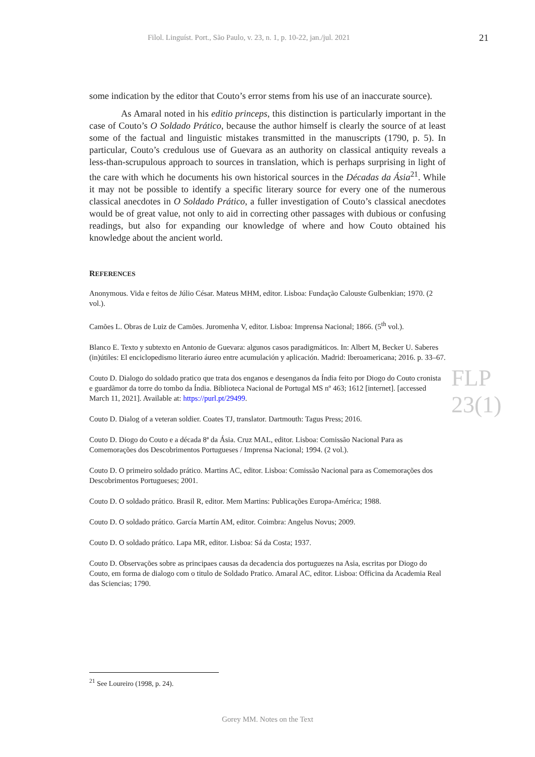Filol. Linguíst. Port., São Paulo, v. 23, n. 1, p. 10-22, jan./jul. 2021 21
FLP 23(1)
some indication by the editor that Couto’s error stems from his use of an inaccurate source).
As Amaral noted in his editio princeps, this distinction is particularly important in the case of Couto’s O Soldado Prático, because the author himself is clearly the source of at least some of the factual and linguistic mistakes transmitted in the manuscripts (1790, p. 5). In particular, Couto’s credulous use of Guevara as an authority on classical antiquity reveals a less-than-scrupulous approach to sources in translation, which is perhaps surprising in light of the care with which he documents his own historical sources in the Décadas da Ásia<sup>21</sup>. While it may not be possible to identify a specific literary source for every one of the numerous classical anecdotes in O Soldado Prático, a fuller investigation of Couto’s classical anecdotes would be of great value, not only to aid in correcting other passages with dubious or confusing readings, but also for expanding our knowledge of where and how Couto obtained his knowledge about the ancient world.
REFERENCES
Anonymous. Vida e feitos de Júlio César. Mateus MHM, editor. Lisboa: Fundação Calouste Gulbenkian; 1970. (2 vol.).
Camões L. Obras de Luiz de Camões. Juromenha V, editor. Lisboa: Imprensa Nacional; 1866. (5<sup>th</sup> vol.).
Blanco E. Texto y subtexto en Antonio de Guevara: algunos casos paradigmáticos. In: Albert M, Becker U. Saberes (in)útiles: El enciclopedismo literario áureo entre acumulación y aplicación. Madrid: Iberoamericana; 2016. p. 33–67.
Couto D. Dialogo do soldado pratico que trata dos enganos e desenganos da Índia feito por Diogo do Couto cronista e guardãmor da torre do tombo da Índia. Biblioteca Nacional de Portugal MS nº 463; 1612 [internet]. [accessed March 11, 2021]. Available at: https://purl.pt/29499.
Couto D. Dialog of a veteran soldier. Coates TJ, translator. Dartmouth: Tagus Press; 2016.
Couto D. Diogo do Couto e a década 8ª da Ásia. Cruz MAL, editor. Lisboa: Comissão Nacional Para as Comemorações dos Descobrimentos Portugueses / Imprensa Nacional; 1994. (2 vol.).
Couto D. O primeiro soldado prático. Martins AC, editor. Lisboa: Comissão Nacional para as Comemorações dos Descobrimentos Portugueses; 2001.
Couto D. O soldado prático. Brasil R, editor. Mem Martins: Publicações Europa-América; 1988.
Couto D. O soldado prático. García Martín AM, editor. Coimbra: Angelus Novus; 2009.
Couto D. O soldado prático. Lapa MR, editor. Lisboa: Sá da Costa; 1937.
Couto D. Observações sobre as principaes causas da decadencia dos portuguezes na Asia, escritas por Diogo do Couto, em forma de dialogo com o titulo de Soldado Pratico. Amaral AC, editor. Lisboa: Officina da Academia Real das Sciencias; 1790.
<sup>21</sup> See Loureiro (1998, p. 24).
Gorey MM. Notes on the Text